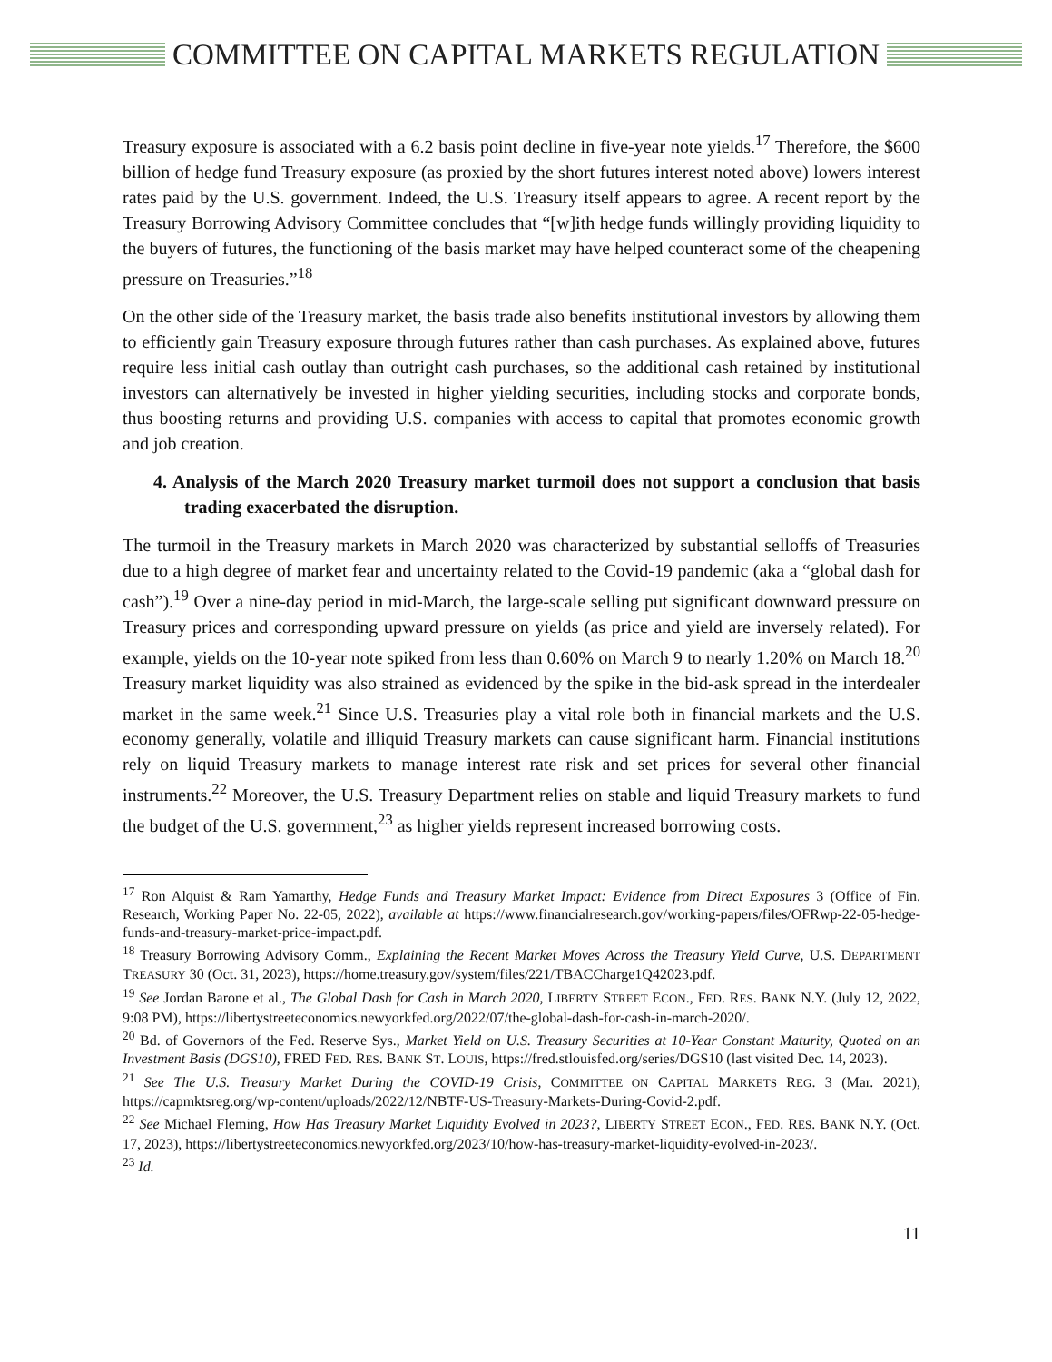COMMITTEE ON CAPITAL MARKETS REGULATION
Treasury exposure is associated with a 6.2 basis point decline in five-year note yields.<sup>17</sup> Therefore, the $600 billion of hedge fund Treasury exposure (as proxied by the short futures interest noted above) lowers interest rates paid by the U.S. government. Indeed, the U.S. Treasury itself appears to agree. A recent report by the Treasury Borrowing Advisory Committee concludes that “[w]ith hedge funds willingly providing liquidity to the buyers of futures, the functioning of the basis market may have helped counteract some of the cheapening pressure on Treasuries.”<sup>18</sup>
On the other side of the Treasury market, the basis trade also benefits institutional investors by allowing them to efficiently gain Treasury exposure through futures rather than cash purchases. As explained above, futures require less initial cash outlay than outright cash purchases, so the additional cash retained by institutional investors can alternatively be invested in higher yielding securities, including stocks and corporate bonds, thus boosting returns and providing U.S. companies with access to capital that promotes economic growth and job creation.
4. Analysis of the March 2020 Treasury market turmoil does not support a conclusion that basis trading exacerbated the disruption.
The turmoil in the Treasury markets in March 2020 was characterized by substantial selloffs of Treasuries due to a high degree of market fear and uncertainty related to the Covid-19 pandemic (aka a “global dash for cash”).<sup>19</sup> Over a nine-day period in mid-March, the large-scale selling put significant downward pressure on Treasury prices and corresponding upward pressure on yields (as price and yield are inversely related). For example, yields on the 10-year note spiked from less than 0.60% on March 9 to nearly 1.20% on March 18.<sup>20</sup> Treasury market liquidity was also strained as evidenced by the spike in the bid-ask spread in the interdealer market in the same week.<sup>21</sup> Since U.S. Treasuries play a vital role both in financial markets and the U.S. economy generally, volatile and illiquid Treasury markets can cause significant harm. Financial institutions rely on liquid Treasury markets to manage interest rate risk and set prices for several other financial instruments.<sup>22</sup> Moreover, the U.S. Treasury Department relies on stable and liquid Treasury markets to fund the budget of the U.S. government,<sup>23</sup> as higher yields represent increased borrowing costs.
<sup>17</sup> Ron Alquist & Ram Yamarthy, Hedge Funds and Treasury Market Impact: Evidence from Direct Exposures 3 (Office of Fin. Research, Working Paper No. 22-05, 2022), available at https://www.financialresearch.gov/working-papers/files/OFRwp-22-05-hedge-funds-and-treasury-market-price-impact.pdf.
<sup>18</sup> Treasury Borrowing Advisory Comm., Explaining the Recent Market Moves Across the Treasury Yield Curve, U.S. DEPARTMENT TREASURY 30 (Oct. 31, 2023), https://home.treasury.gov/system/files/221/TBACCharge1Q42023.pdf.
<sup>19</sup> See Jordan Barone et al., The Global Dash for Cash in March 2020, LIBERTY STREET ECON., FED. RES. BANK N.Y. (July 12, 2022, 9:08 PM), https://libertystreeteconomics.newyorkfed.org/2022/07/the-global-dash-for-cash-in-march-2020/.
<sup>20</sup> Bd. of Governors of the Fed. Reserve Sys., Market Yield on U.S. Treasury Securities at 10-Year Constant Maturity, Quoted on an Investment Basis (DGS10), FRED FED. RES. BANK ST. LOUIS, https://fred.stlouisfed.org/series/DGS10 (last visited Dec. 14, 2023).
<sup>21</sup> See The U.S. Treasury Market During the COVID-19 Crisis, COMMITTEE ON CAPITAL MARKETS REG. 3 (Mar. 2021), https://capmktsreg.org/wp-content/uploads/2022/12/NBTF-US-Treasury-Markets-During-Covid-2.pdf.
<sup>22</sup> See Michael Fleming, How Has Treasury Market Liquidity Evolved in 2023?, LIBERTY STREET ECON., FED. RES. BANK N.Y. (Oct. 17, 2023), https://libertystreeteconomics.newyorkfed.org/2023/10/how-has-treasury-market-liquidity-evolved-in-2023/.
<sup>23</sup> Id.
11